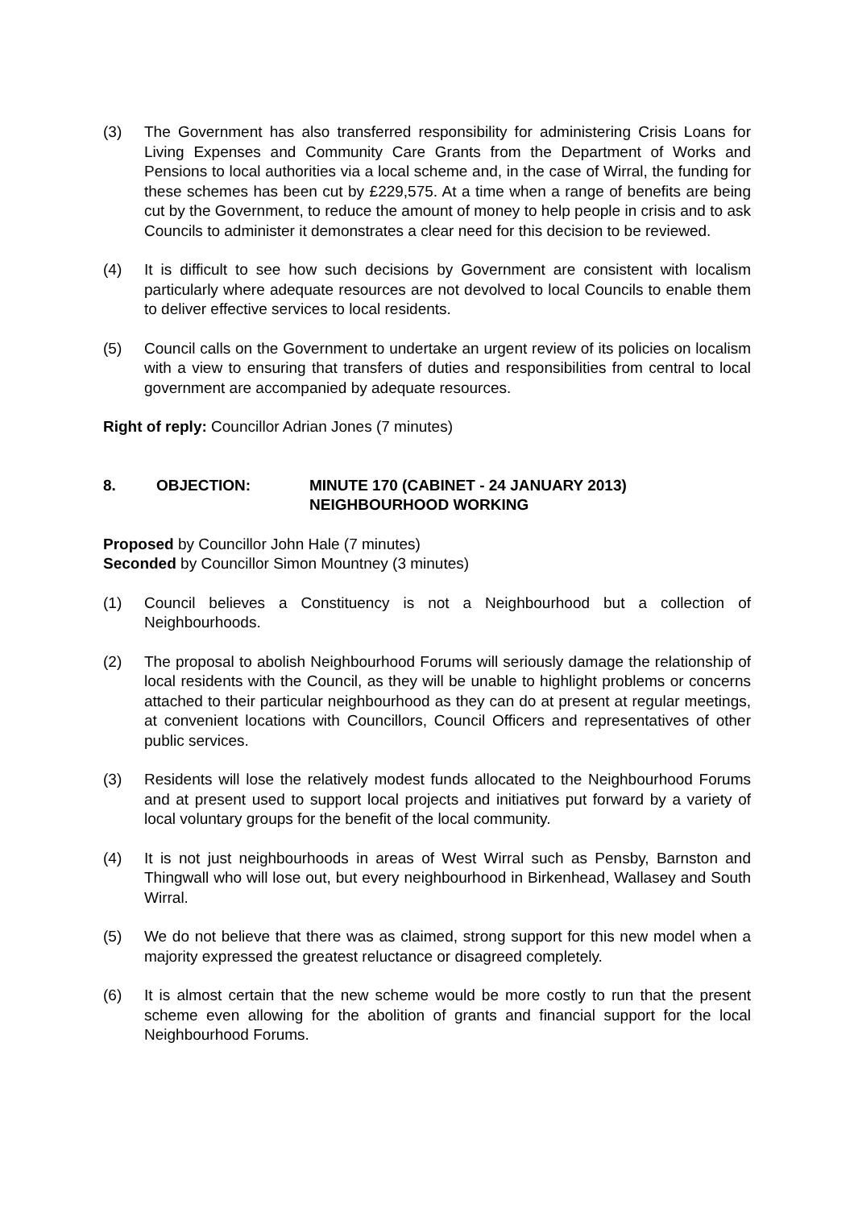(3) The Government has also transferred responsibility for administering Crisis Loans for Living Expenses and Community Care Grants from the Department of Works and Pensions to local authorities via a local scheme and, in the case of Wirral, the funding for these schemes has been cut by £229,575. At a time when a range of benefits are being cut by the Government, to reduce the amount of money to help people in crisis and to ask Councils to administer it demonstrates a clear need for this decision to be reviewed.
(4) It is difficult to see how such decisions by Government are consistent with localism particularly where adequate resources are not devolved to local Councils to enable them to deliver effective services to local residents.
(5) Council calls on the Government to undertake an urgent review of its policies on localism with a view to ensuring that transfers of duties and responsibilities from central to local government are accompanied by adequate resources.
Right of reply: Councillor Adrian Jones (7 minutes)
8. OBJECTION: MINUTE 170 (CABINET - 24 JANUARY 2013)
NEIGHBOURHOOD WORKING
Proposed by Councillor John Hale (7 minutes)
Seconded by Councillor Simon Mountney (3 minutes)
(1) Council believes a Constituency is not a Neighbourhood but a collection of Neighbourhoods.
(2) The proposal to abolish Neighbourhood Forums will seriously damage the relationship of local residents with the Council, as they will be unable to highlight problems or concerns attached to their particular neighbourhood as they can do at present at regular meetings, at convenient locations with Councillors, Council Officers and representatives of other public services.
(3) Residents will lose the relatively modest funds allocated to the Neighbourhood Forums and at present used to support local projects and initiatives put forward by a variety of local voluntary groups for the benefit of the local community.
(4) It is not just neighbourhoods in areas of West Wirral such as Pensby, Barnston and Thingwall who will lose out, but every neighbourhood in Birkenhead, Wallasey and South Wirral.
(5) We do not believe that there was as claimed, strong support for this new model when a majority expressed the greatest reluctance or disagreed completely.
(6) It is almost certain that the new scheme would be more costly to run that the present scheme even allowing for the abolition of grants and financial support for the local Neighbourhood Forums.